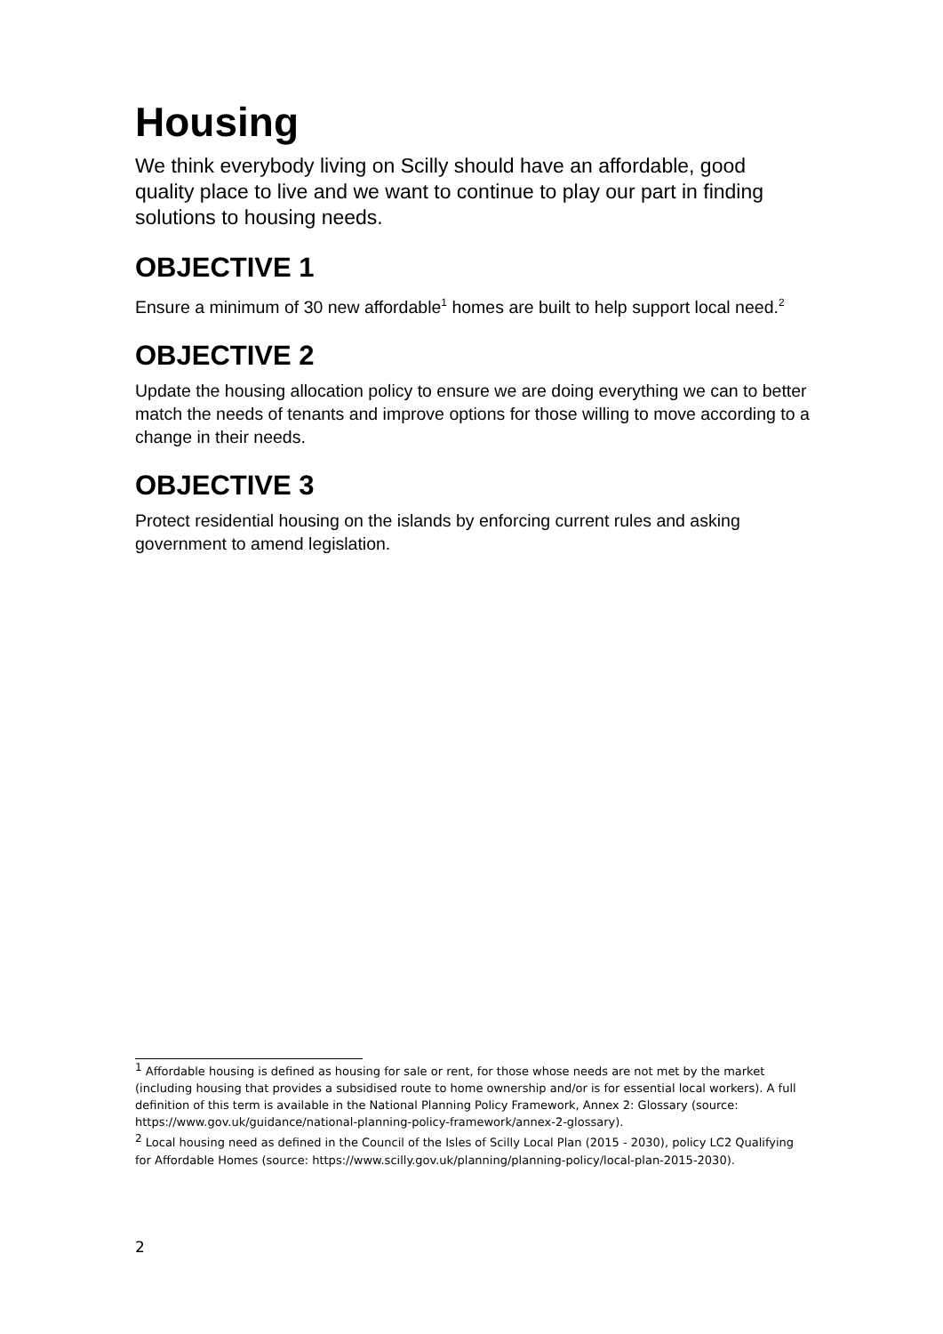Housing
We think everybody living on Scilly should have an affordable, good quality place to live and we want to continue to play our part in finding solutions to housing needs.
OBJECTIVE 1
Ensure a minimum of 30 new affordable<sup>1</sup> homes are built to help support local need.<sup>2</sup>
OBJECTIVE 2
Update the housing allocation policy to ensure we are doing everything we can to better match the needs of tenants and improve options for those willing to move according to a change in their needs.
OBJECTIVE 3
Protect residential housing on the islands by enforcing current rules and asking government to amend legislation.
<sup>1</sup> Affordable housing is defined as housing for sale or rent, for those whose needs are not met by the market (including housing that provides a subsidised route to home ownership and/or is for essential local workers). A full definition of this term is available in the National Planning Policy Framework, Annex 2: Glossary (source: https://www.gov.uk/guidance/national-planning-policy-framework/annex-2-glossary).
<sup>2</sup> Local housing need as defined in the Council of the Isles of Scilly Local Plan (2015 - 2030), policy LC2 Qualifying for Affordable Homes (source: https://www.scilly.gov.uk/planning/planning-policy/local-plan-2015-2030).
2